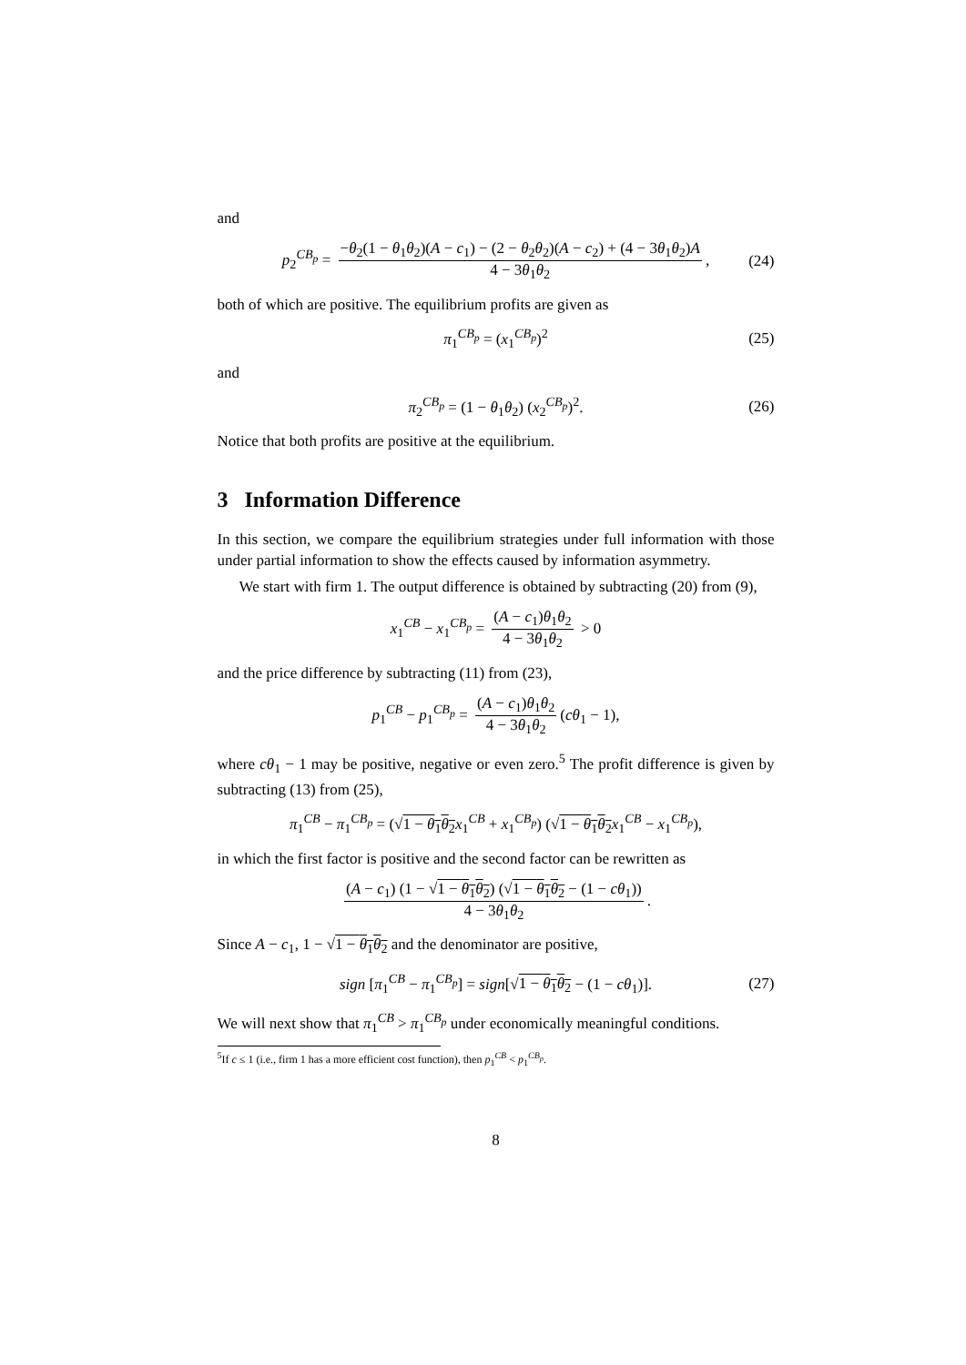and
p<sub>2</sub><sup>CB<sub>p</sub></sup> = −θ<sub>2</sub>(1 − θ<sub>1</sub>θ<sub>2</sub>)(A − c<sub>1</sub>) − (2 − θ<sub>2</sub>θ<sub>2</sub>)(A − c<sub>2</sub>) + (4 − 3θ<sub>1</sub>θ<sub>2</sub>)A 4 − 3θ<sub>1</sub>θ<sub>2</sub>, (24)
both of which are positive. The equilibrium profits are given as
π<sub>1</sub><sup>CB<sub>p</sub></sup> = (x<sub>1</sub><sup>CB<sub>p</sub></sup>)<sup>2</sup> (25)
and
π<sub>2</sub><sup>CB<sub>p</sub></sup> = (1 − θ<sub>1</sub>θ<sub>2</sub>) (x<sub>2</sub><sup>CB<sub>p</sub></sup>)<sup>2</sup>. (26)
Notice that both profits are positive at the equilibrium.
3 Information Difference
In this section, we compare the equilibrium strategies under full information with those under partial information to show the effects caused by information asymmetry.
We start with firm 1. The output difference is obtained by subtracting (20) from (9),
x<sub>1</sub><sup>CB</sup> − x<sub>1</sub><sup>CB<sub>p</sub></sup> = (A − c<sub>1</sub>)θ<sub>1</sub>θ<sub>2</sub> 4 − 3θ<sub>1</sub>θ<sub>2</sub> > 0
and the price difference by subtracting (11) from (23),
p<sub>1</sub><sup>CB</sup> − p<sub>1</sub><sup>CB<sub>p</sub></sup> = (A − c<sub>1</sub>)θ<sub>1</sub>θ<sub>2</sub> 4 − 3θ<sub>1</sub>θ<sub>2</sub> (cθ<sub>1</sub> − 1),
where cθ<sub>1</sub> − 1 may be positive, negative or even zero.<sup>5</sup> The profit difference is given by subtracting (13) from (25),
π<sub>1</sub><sup>CB</sup> − π<sub>1</sub><sup>CB<sub>p</sub></sup> = (√1 − θ<sub>1</sub>θ<sub>2</sub> x<sub>1</sub><sup>CB</sup> + x<sub>1</sub><sup>CB<sub>p</sub></sup>) (√1 − θ<sub>1</sub>θ<sub>2</sub> x<sub>1</sub><sup>CB</sup> − x<sub>1</sub><sup>CB<sub>p</sub></sup>),
in which the first factor is positive and the second factor can be rewritten as
(A − c<sub>1</sub>) (1 − √1 − θ<sub>1</sub>θ<sub>2</sub>) (√1 − θ<sub>1</sub>θ<sub>2</sub> − (1 − cθ<sub>1</sub>)) 4 − 3θ<sub>1</sub>θ<sub>2</sub>.
Since A − c<sub>1</sub>, 1 − √1 − θ<sub>1</sub>θ<sub>2</sub> and the denominator are positive,
sign [π<sub>1</sub><sup>CB</sup> − π<sub>1</sub><sup>CB<sub>p</sub></sup>] = sign[√1 − θ<sub>1</sub>θ<sub>2</sub> − (1 − cθ<sub>1</sub>)]. (27)
We will next show that π<sub>1</sub><sup>CB</sup> > π<sub>1</sub><sup>CB<sub>p</sub></sup> under economically meaningful conditions.
<sup>5</sup> If c ≤ 1 (i.e., firm 1 has a more efficient cost function), then p<sub>1</sub><sup>CB</sup> < p<sub>1</sub><sup>CB<sub>p</sub></sup>.
8